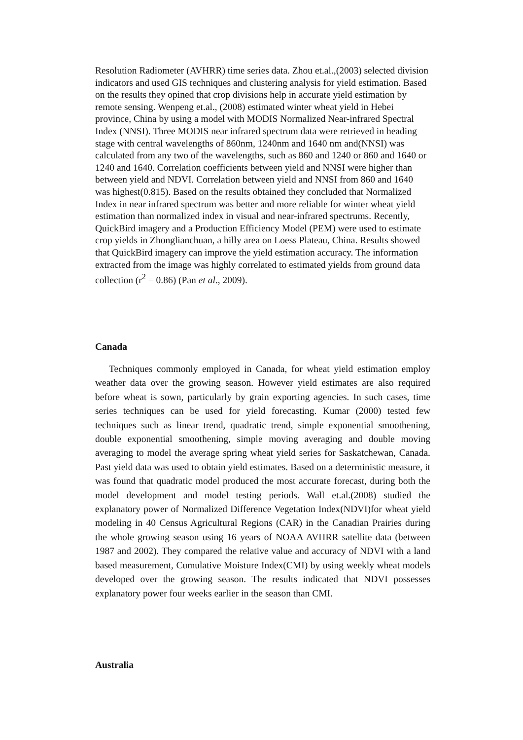Resolution Radiometer (AVHRR) time series data. Zhou et.al.,(2003) selected division indicators and used GIS techniques and clustering analysis for yield estimation. Based on the results they opined that crop divisions help in accurate yield estimation by remote sensing. Wenpeng et.al., (2008) estimated winter wheat yield in Hebei province, China by using a model with MODIS Normalized Near-infrared Spectral Index (NNSI). Three MODIS near infrared spectrum data were retrieved in heading stage with central wavelengths of 860nm, 1240nm and 1640 nm and(NNSI) was calculated from any two of the wavelengths, such as 860 and 1240 or 860 and 1640 or 1240 and 1640. Correlation coefficients between yield and NNSI were higher than between yield and NDVI. Correlation between yield and NNSI from 860 and 1640 was highest(0.815). Based on the results obtained they concluded that Normalized Index in near infrared spectrum was better and more reliable for winter wheat yield estimation than normalized index in visual and near-infrared spectrums. Recently, QuickBird imagery and a Production Efficiency Model (PEM) were used to estimate crop yields in Zhonglianchuan, a hilly area on Loess Plateau, China. Results showed that QuickBird imagery can improve the yield estimation accuracy. The information extracted from the image was highly correlated to estimated yields from ground data collection (r<sup>2</sup> = 0.86) (Pan et al., 2009).
Canada
Techniques commonly employed in Canada, for wheat yield estimation employ weather data over the growing season. However yield estimates are also required before wheat is sown, particularly by grain exporting agencies. In such cases, time series techniques can be used for yield forecasting. Kumar (2000) tested few techniques such as linear trend, quadratic trend, simple exponential smoothening, double exponential smoothening, simple moving averaging and double moving averaging to model the average spring wheat yield series for Saskatchewan, Canada. Past yield data was used to obtain yield estimates. Based on a deterministic measure, it was found that quadratic model produced the most accurate forecast, during both the model development and model testing periods. Wall et.al.(2008) studied the explanatory power of Normalized Difference Vegetation Index(NDVI)for wheat yield modeling in 40 Census Agricultural Regions (CAR) in the Canadian Prairies during the whole growing season using 16 years of NOAA AVHRR satellite data (between 1987 and 2002). They compared the relative value and accuracy of NDVI with a land based measurement, Cumulative Moisture Index(CMI) by using weekly wheat models developed over the growing season. The results indicated that NDVI possesses explanatory power four weeks earlier in the season than CMI.
Australia